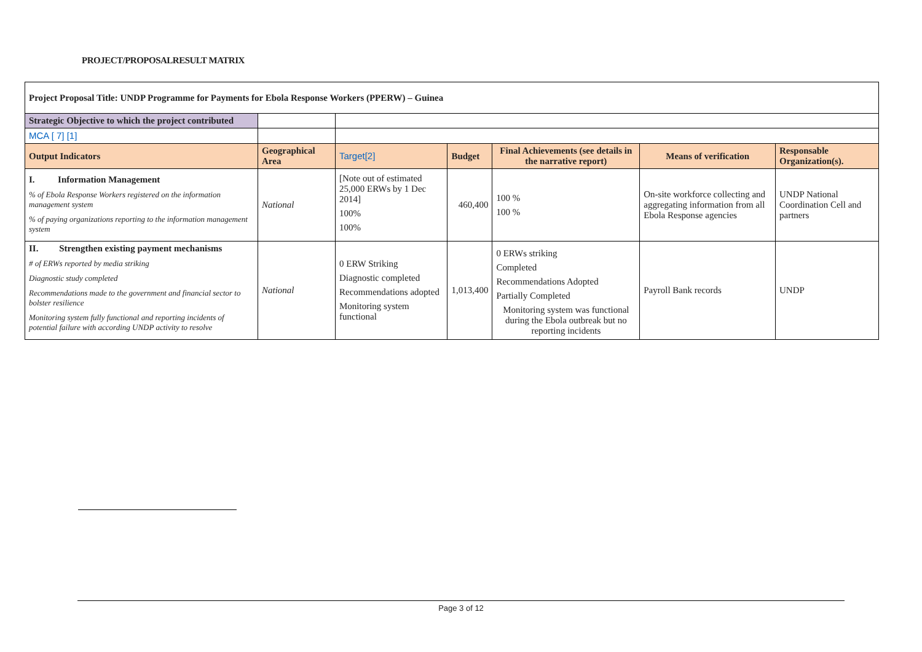PROJECT/PROPOSALRESULT MATRIX
| Project Proposal Title: UNDP Programme for Payments for Ebola Response Workers (PPERW) – Guinea | | | | | | |
| Strategic Objective to which the project contributed | | | | | | |
| MCA [ 7] [1] | | | | | | |
| Output Indicators | Geographical Area | Target[2] | Budget | Final Achievements (see details in the narrative report) | Means of verification | Responsable Organization(s). |
| I. Information Management % of Ebola Response Workers registered on the information management system % of paying organizations reporting to the information management system | National | [Note out of estimated 25,000 ERWs by 1 Dec 2014] 100% 100% | 460,400 | 100 % 100 % | On-site workforce collecting and aggregating information from all Ebola Response agencies | UNDP National Coordination Cell and partners |
| II. Strengthen existing payment mechanisms # of ERWs reported by media striking Diagnostic study completed Recommendations made to the government and financial sector to bolster resilience Monitoring system fully functional and reporting incidents of potential failure with according UNDP activity to resolve | National | 0 ERW Striking Diagnostic completed Recommendations adopted Monitoring system functional | 1,013,400 | 0 ERWs striking Completed Recommendations Adopted Partially Completed Monitoring system was functional during the Ebola outbreak but no reporting incidents | Payroll Bank records | UNDP |
Page 3 of 12